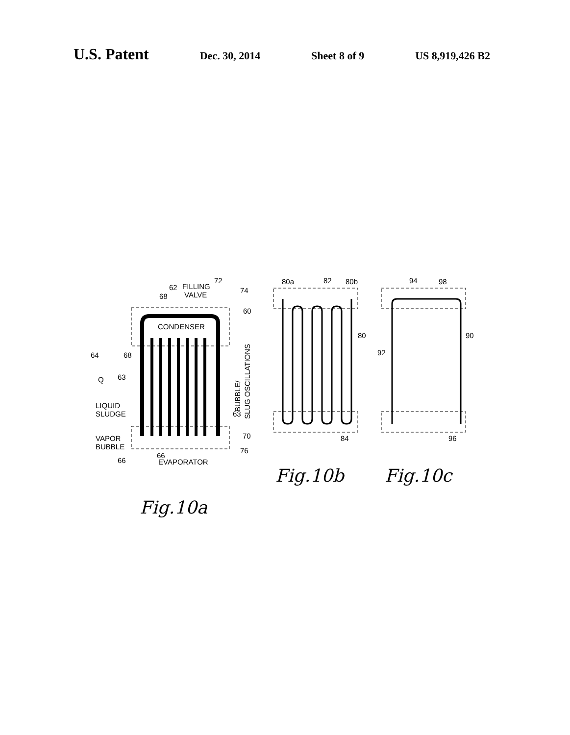U.S. Patent Dec. 30, 2014 Sheet 8 of 9 US 8,919,426 B2
64
Q
63
LIQUID
SLUDGE
VAPOR
BUBBLE
66
66
EVAPORATOR
76
70
CONDENSER
62
FILLING
VALVE
72
74
60
68
68
63
BUBBLE/
SLUG OSCILLATIONS
80a
82
80b
80
84
94
98
90
92
96
Fig.10b Fig.10c
Fig.10a